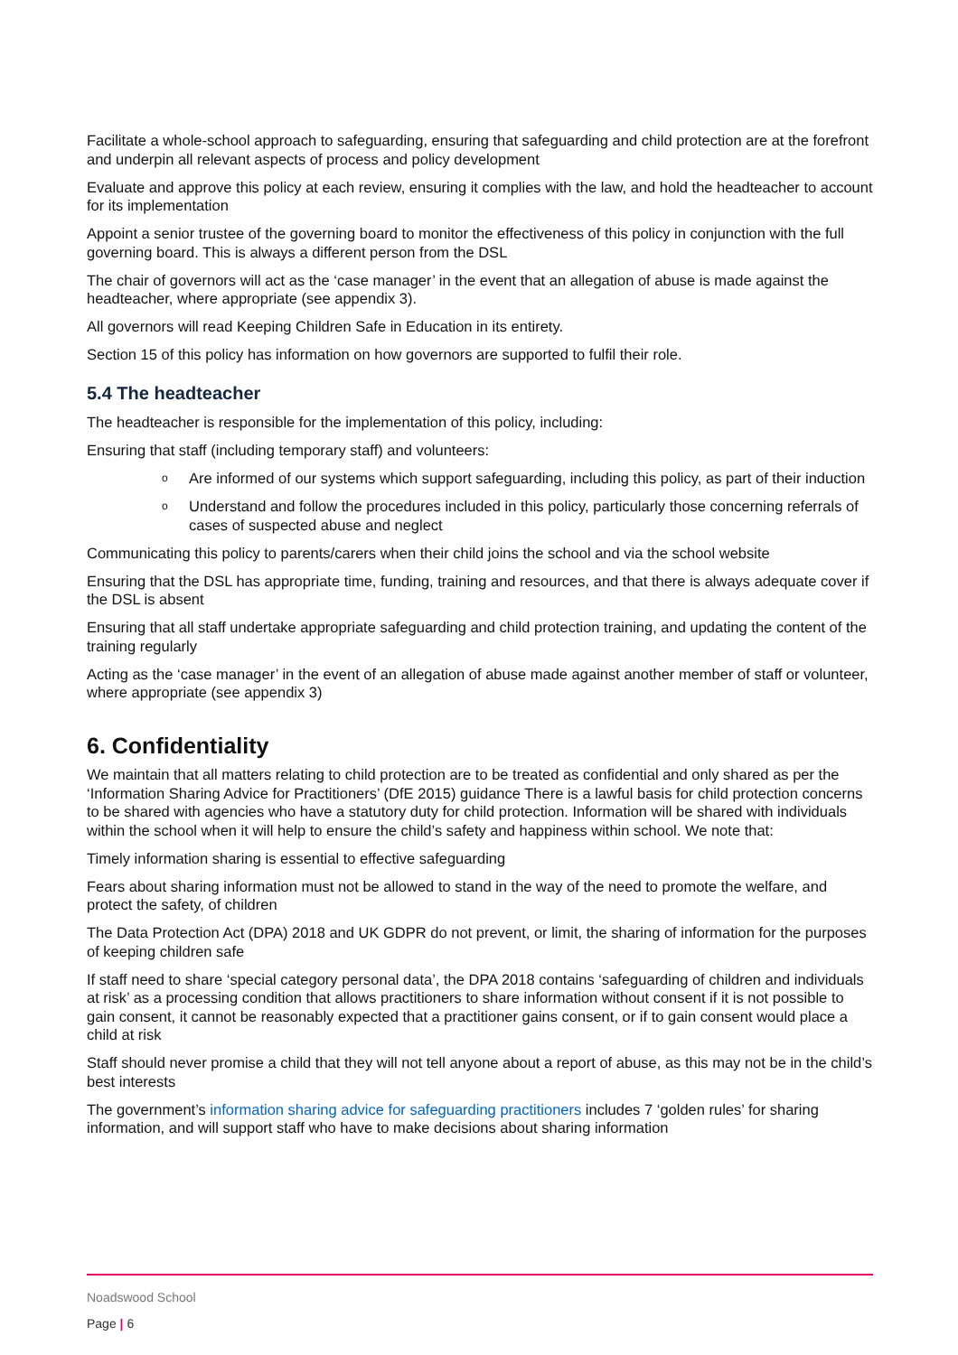Facilitate a whole-school approach to safeguarding, ensuring that safeguarding and child protection are at the forefront and underpin all relevant aspects of process and policy development
Evaluate and approve this policy at each review, ensuring it complies with the law, and hold the headteacher to account for its implementation
Appoint a senior trustee of the governing board to monitor the effectiveness of this policy in conjunction with the full governing board. This is always a different person from the DSL
The chair of governors will act as the ‘case manager’ in the event that an allegation of abuse is made against the headteacher, where appropriate (see appendix 3).
All governors will read Keeping Children Safe in Education in its entirety.
Section 15 of this policy has information on how governors are supported to fulfil their role.
5.4 The headteacher
The headteacher is responsible for the implementation of this policy, including:
Ensuring that staff (including temporary staff) and volunteers:
o Are informed of our systems which support safeguarding, including this policy, as part of their induction
o Understand and follow the procedures included in this policy, particularly those concerning referrals of cases of suspected abuse and neglect
Communicating this policy to parents/carers when their child joins the school and via the school website
Ensuring that the DSL has appropriate time, funding, training and resources, and that there is always adequate cover if the DSL is absent
Ensuring that all staff undertake appropriate safeguarding and child protection training, and updating the content of the training regularly
Acting as the ‘case manager’ in the event of an allegation of abuse made against another member of staff or volunteer, where appropriate (see appendix 3)
6. Confidentiality
We maintain that all matters relating to child protection are to be treated as confidential and only shared as per the ‘Information Sharing Advice for Practitioners’ (DfE 2015) guidance There is a lawful basis for child protection concerns to be shared with agencies who have a statutory duty for child protection. Information will be shared with individuals within the school when it will help to ensure the child’s safety and happiness within school. We note that:
Timely information sharing is essential to effective safeguarding
Fears about sharing information must not be allowed to stand in the way of the need to promote the welfare, and protect the safety, of children
The Data Protection Act (DPA) 2018 and UK GDPR do not prevent, or limit, the sharing of information for the purposes of keeping children safe
If staff need to share ‘special category personal data’, the DPA 2018 contains ‘safeguarding of children and individuals at risk’ as a processing condition that allows practitioners to share information without consent if it is not possible to gain consent, it cannot be reasonably expected that a practitioner gains consent, or if to gain consent would place a child at risk
Staff should never promise a child that they will not tell anyone about a report of abuse, as this may not be in the child’s best interests
The government’s information sharing advice for safeguarding practitioners includes 7 ‘golden rules’ for sharing information, and will support staff who have to make decisions about sharing information
Noadswood School
Page | 6